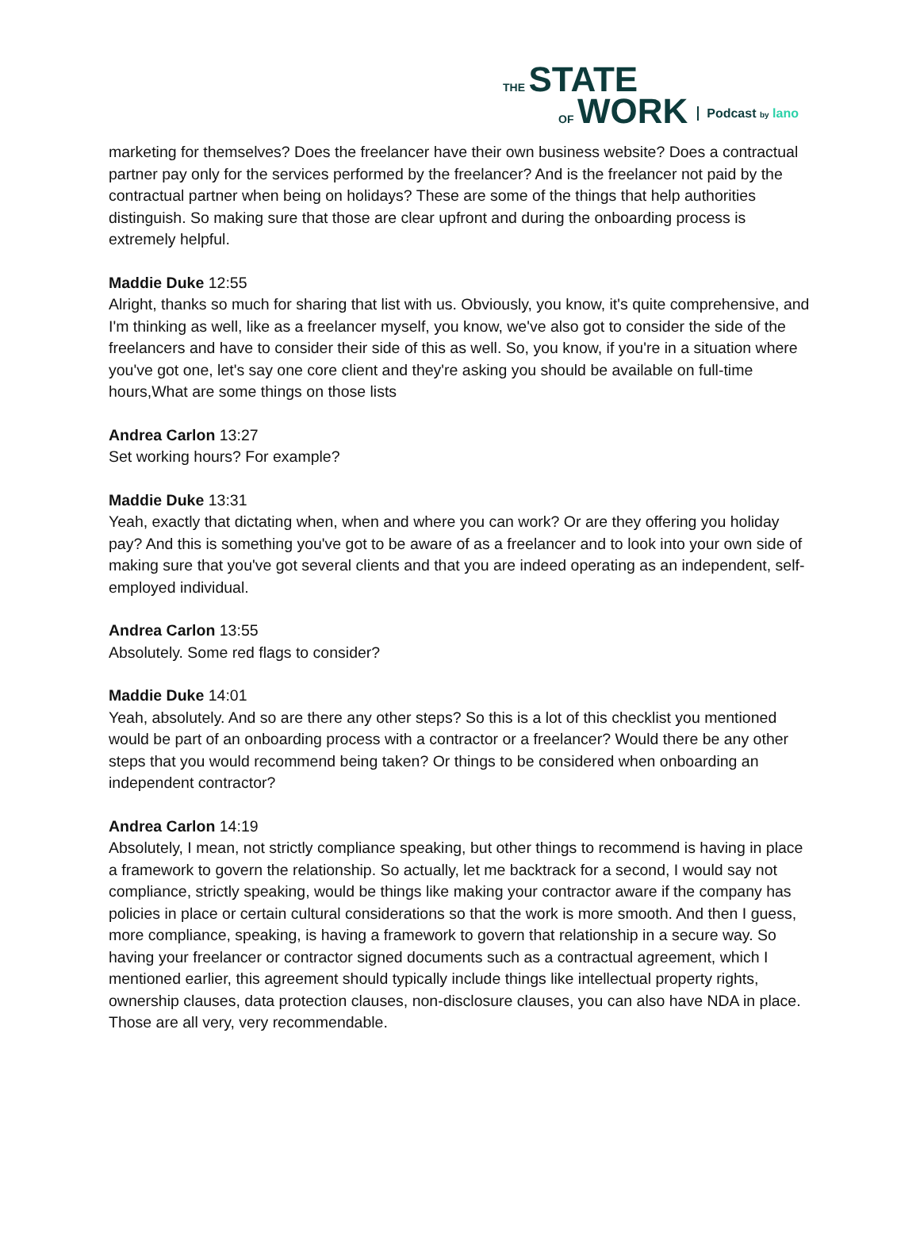THE STATE
OF WORK
Podcast by lano
marketing for themselves? Does the freelancer have their own business website? Does a contractual partner pay only for the services performed by the freelancer? And is the freelancer not paid by the contractual partner when being on holidays? These are some of the things that help authorities distinguish. So making sure that those are clear upfront and during the onboarding process is extremely helpful.
Maddie Duke 12:55
Alright, thanks so much for sharing that list with us. Obviously, you know, it's quite comprehensive, and I'm thinking as well, like as a freelancer myself, you know, we've also got to consider the side of the freelancers and have to consider their side of this as well. So, you know, if you're in a situation where you've got one, let's say one core client and they're asking you should be available on full-time hours,What are some things on those lists
Andrea Carlon 13:27
Set working hours? For example?
Maddie Duke 13:31
Yeah, exactly that dictating when, when and where you can work? Or are they offering you holiday pay? And this is something you've got to be aware of as a freelancer and to look into your own side of making sure that you've got several clients and that you are indeed operating as an independent, self-employed individual.
Andrea Carlon 13:55
Absolutely. Some red flags to consider?
Maddie Duke 14:01
Yeah, absolutely. And so are there any other steps? So this is a lot of this checklist you mentioned would be part of an onboarding process with a contractor or a freelancer? Would there be any other steps that you would recommend being taken? Or things to be considered when onboarding an independent contractor?
Andrea Carlon 14:19
Absolutely, I mean, not strictly compliance speaking, but other things to recommend is having in place a framework to govern the relationship. So actually, let me backtrack for a second, I would say not compliance, strictly speaking, would be things like making your contractor aware if the company has policies in place or certain cultural considerations so that the work is more smooth. And then I guess, more compliance, speaking, is having a framework to govern that relationship in a secure way. So having your freelancer or contractor signed documents such as a contractual agreement, which I mentioned earlier, this agreement should typically include things like intellectual property rights, ownership clauses, data protection clauses, non-disclosure clauses, you can also have NDA in place. Those are all very, very recommendable.